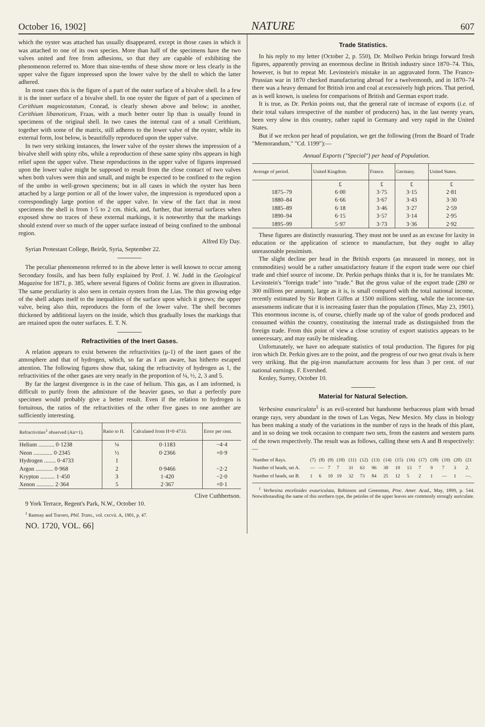October 16, 1902] NATURE 607
which the oyster was attached has usually disappeared, except in those cases in which it was attached to one of its own species. More than half of the specimens have the two valves united and free from adhesions, so that they are capable of exhibiting the phenomenon referred to. More than nine-tenths of these show more or less clearly in the upper valve the figure impressed upon the lower valve by the shell to which the latter adhered.
In most cases this is the figure of a part of the outer surface of a bivalve shell. In a few it is the inner surface of a bivalve shell. In one oyster the figure of part of a specimen of Cerithium magnicostatum, Conrad, is clearly shown above and below; in another, Cerithium libanoticum, Fraas, with a much better outer lip than is usually found in specimens of the original shell. In two cases the internal cast of a small Cerithium, together with some of the matrix, still adheres to the lower valve of the oyster, while its external form, lost below, is beautifully reproduced upon the upper valve.
In two very striking instances, the lower valve of the oyster shows the impression of a bivalve shell with spiny ribs, while a reproduction of these same spiny ribs appears in high relief upon the upper valve. These reproductions in the upper valve of figures impressed upon the lower valve might be supposed to result from the close contact of two valves when both valves were thin and small, and might be expected to be confined to the region of the umbo in well-grown specimens; but in all cases in which the oyster has been attached by a large portion or all of the lower valve, the impression is reproduced upon a correspondingly large portion of the upper valve. In view of the fact that in most specimens the shell is from 1·5 to 2 cm. thick, and, further, that internal surfaces when exposed show no traces of these external markings, it is noteworthy that the markings should extend over so much of the upper surface instead of being confined to the umbonal region.
Alfred Ely Day.
Syrian Protestant College, Beirût, Syria, September 22.
The peculiar phenomenon referred to in the above letter is well known to occur among Secondary fossils, and has been fully explained by Prof. J. W. Judd in the Geological Magazine for 1871, p. 385, where several figures of Oolitic forms are given in illustration. The same peculiarity is also seen in certain oysters from the Lias. The thin growing edge of the shell adapts itself to the inequalities of the surface upon which it grows; the upper valve, being also thin, reproduces the form of the lower valve. The shell becomes thickened by additional layers on the inside, which thus gradually loses the markings that are retained upon the outer surfaces. E. T. N.
Refractivities of the Inert Gases.
A relation appears to exist between the refractivities (μ-1) of the inert gases of the atmosphere and that of hydrogen, which, so far as I am aware, has hitherto escaped attention. The following figures show that, taking the refractivity of hydrogen as 1, the refractivities of the other gases are very nearly in the proportion of ¼, ½, 2, 3 and 5.
By far the largest divergence is in the case of helium. This gas, as I am informed, is difficult to purify from the admixture of the heavier gases, so that a perfectly pure specimen would probably give a better result. Even if the relation to hydrogen is fortuitous, the ratios of the refractivities of the other five gases to one another are sufficiently interesting.
| Refractivities<sup>1</sup> observed (Air=1). | Ratio to H. | Calculated from H=0·4733. | Error per cent. |
| --- | --- | --- | --- |
| Helium ........... 0·1238 | ¼ | 0·1183 | −4·4 |
| Neon ............. 0·2345 | ½ | 0·2366 | +0·9 |
| Hydrogen ........ 0·4733 | 1 | | |
| Argon ............ 0·968 | 2 | 0·9466 | −2·2 |
| Krypton .......... 1·450 | 3 | 1·420 | −2·0 |
| Xenon ............ 2·364 | 5 | 2·367 | +0·1 |
Clive Cuthbertson.
9 York Terrace, Regent's Park, N.W., October 10.
<sup>1</sup> Ramsay and Travers, Phil. Trans., vol. cxcvii. A, 1901, p. 47.
NO. 1720, VOL. 66]
Trade Statistics.
In his reply to my letter (October 2, p. 550), Dr. Mollwo Perkin brings forward fresh figures, apparently proving an enormous decline in British industry since 1870–74. This, however, is but to repeat Mr. Levinstein's mistake in an aggravated form. The Franco-Prussian war in 1870 checked manufacturing abroad for a twelvemonth, and in 1870–74 there was a heavy demand for British iron and coal at excessively high prices. That period, as is well known, is useless for comparisons of British and German export trade.
It is true, as Dr. Perkin points out, that the general rate of increase of exports (i.e. of their total values irrespective of the number of producers) has, in the last twenty years, been very slow in this country, rather rapid in Germany and very rapid in the United States.
But if we reckon per head of population, we get the following (from the Board of Trade "Memorandum," "Cd. 1199"):—
Annual Exports ("Special") per head of Population.
| Average of period. | United Kingdom. | France. | Germany. | United States. |
| --- | --- | --- | --- | --- |
| | £ | £ | £ | £ |
| 1875–79 | 6·00 | 3·75 | 3·15 | 2·81 |
| 1880–84 | 6·66 | 3·67 | 3·43 | 3·30 |
| 1885–89 | 6·18 | 3·46 | 3·27 | 2·59 |
| 1890–94 | 6·15 | 3·57 | 3·14 | 2·95 |
| 1895–99 | 5·97 | 3·73 | 3·36 | 2·92 |
These figures are distinctly reassuring. They must not be used as an excuse for laxity in education or the application of science to manufacture, but they ought to allay unreasonable pessimism.
The slight decline per head in the British exports (as measured in money, not in commodities) would be a rather unsatisfactory feature if the export trade were our chief trade and chief source of income. Dr. Perkin perhaps thinks that it is, for he translates Mr. Levinstein's "foreign trade" into "trade." But the gross value of the export trade (280 or 300 millions per annum), large as it is, is small compared with the total national income, recently estimated by Sir Robert Giffen at 1500 millions sterling, while the income-tax assessments indicate that it is increasing faster than the population (Times, May 23, 1901). This enormous income is, of course, chiefly made up of the value of goods produced and consumed within the country, constituting the internal trade as distinguished from the foreign trade. From this point of view a close scrutiny of export statistics appears to be unnecessary, and may easily be misleading.
Unfortunately, we have no adequate statistics of total production. The figures for pig iron which Dr. Perkin gives are to the point, and the progress of our two great rivals is here very striking. But the pig-iron manufacture accounts for less than 3 per cent. of our national earnings. F. Evershed.
Kenley, Surrey, October 10.
Material for Natural Selection.
Verbesina exauriculata<sup>1</sup> is an evil-scented but handsome herbaceous plant with broad orange rays, very abundant in the town of Las Vegas, New Mexico. My class in biology has been making a study of the variations in the number of rays in the heads of this plant, and in so doing we took occasion to compare two sets, from the eastern and western parts of the town respectively. The result was as follows, calling these sets A and B respectively:—
| Number of Rays. | (7) | (8) | (9) | (10) | (11) | (12) | (13) | (14) | (15) | (16) | (17) | (18) | (19) | (20) | (21 |
| Number of heads, set A. | — | — | 7 | 7 | 31 | 63 | 96 | 30 | 19 | 13 | 7 | 9 | 7 | 3 | 2. |
| Number of heads, set B. | 1 | 6 | 10 | 19 | 32 | 73 | 84 | 25 | 12 | 5 | 2 | 1 | — | 1 | —. |
<sup>1</sup> Verbesina encelioides exauriculata, Robinson and Greenman, Proc. Amer. Acad., May, 1899, p. 544. Notwithstanding the name of this northern type, the petioles of the upper leaves are commonly strongly auriculate.